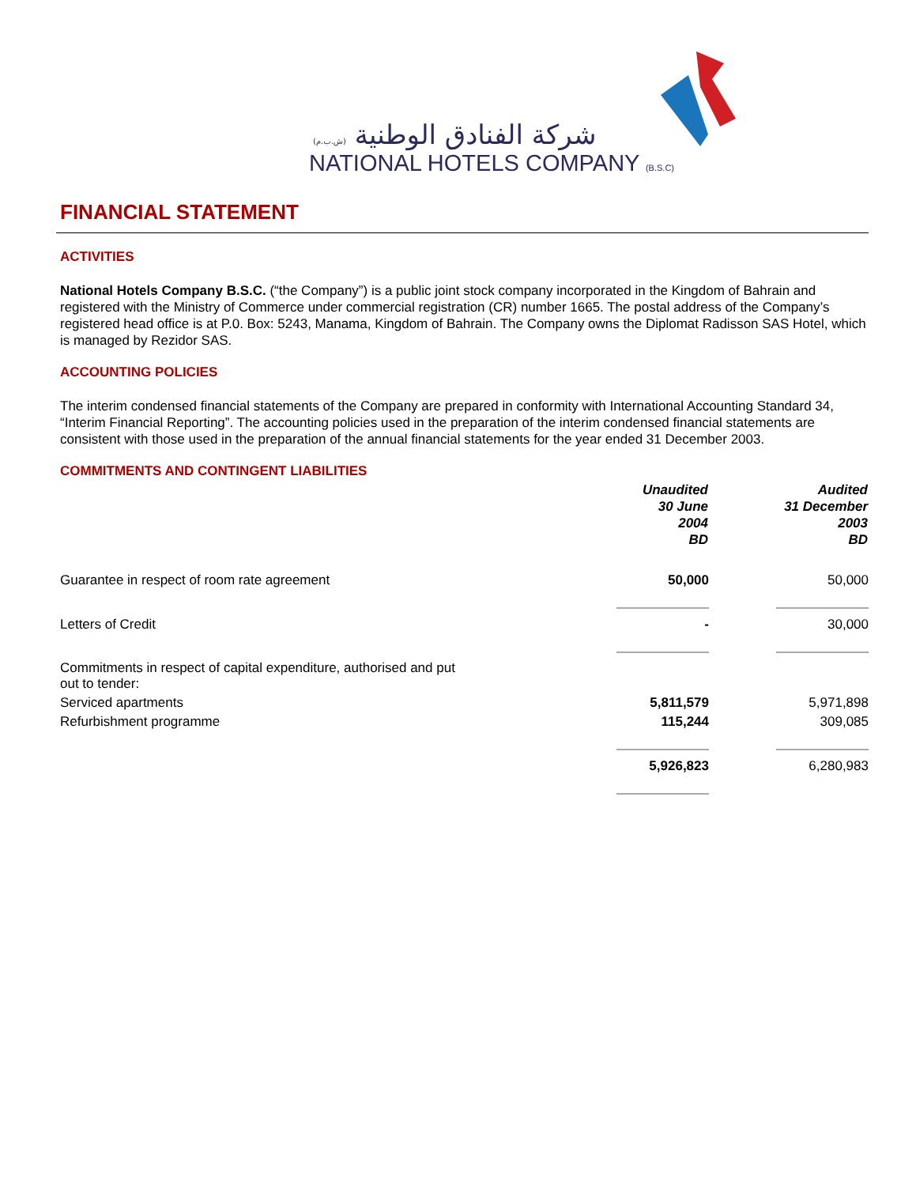شركة الفنادق الوطنية (ش.ب.م)
NATIONAL HOTELS COMPANY (B.S.C)
FINANCIAL STATEMENT
ACTIVITIES
National Hotels Company B.S.C. (“the Company”) is a public joint stock company incorporated in the Kingdom of Bahrain and registered with the Ministry of Commerce under commercial registration (CR) number 1665. The postal address of the Company’s registered head office is at P.0. Box: 5243, Manama, Kingdom of Bahrain. The Company owns the Diplomat Radisson SAS Hotel, which is managed by Rezidor SAS.
ACCOUNTING POLICIES
The interim condensed financial statements of the Company are prepared in conformity with International Accounting Standard 34, “Interim Financial Reporting”. The accounting policies used in the preparation of the interim condensed financial statements are consistent with those used in the preparation of the annual financial statements for the year ended 31 December 2003.
COMMITMENTS AND CONTINGENT LIABILITIES
| | Unaudited 30 June 2004 BD | | Audited 31 December 2003 BD |
| Guarantee in respect of room rate agreement | 50,000 | | 50,000 |
| Letters of Credit | - | | 30,000 |
| Commitments in respect of capital expenditure, authorised and put out to tender: | | | |
| Serviced apartments | 5,811,579 | | 5,971,898 |
| Refurbishment programme | 115,244 | | 309,085 |
| | 5,926,823 | | 6,280,983 |